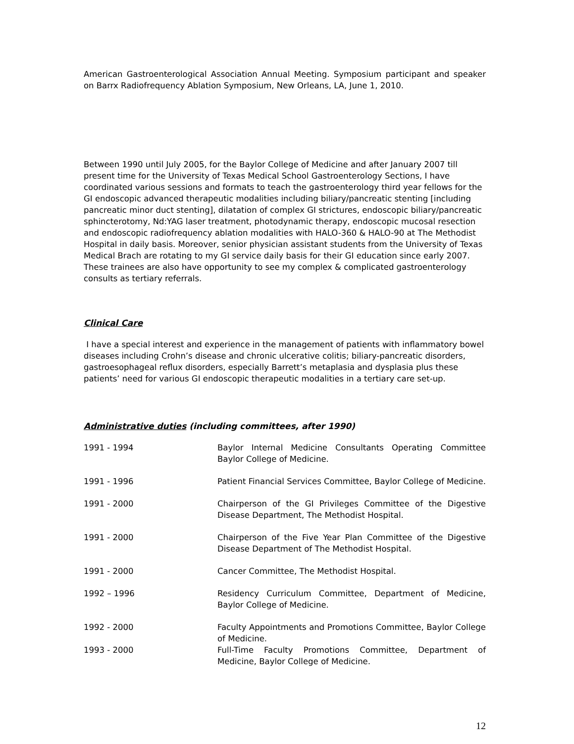American Gastroenterological Association Annual Meeting. Symposium participant and speaker on Barrx Radiofrequency Ablation Symposium, New Orleans, LA, June 1, 2010.
Between 1990 until July 2005, for the Baylor College of Medicine and after January 2007 till present time for the University of Texas Medical School Gastroenterology Sections, I have coordinated various sessions and formats to teach the gastroenterology third year fellows for the GI endoscopic advanced therapeutic modalities including biliary/pancreatic stenting [including pancreatic minor duct stenting], dilatation of complex GI strictures, endoscopic biliary/pancreatic sphincterotomy, Nd:YAG laser treatment, photodynamic therapy, endoscopic mucosal resection and endoscopic radiofrequency ablation modalities with HALO-360 & HALO-90 at The Methodist Hospital in daily basis. Moreover, senior physician assistant students from the University of Texas Medical Brach are rotating to my GI service daily basis for their GI education since early 2007. These trainees are also have opportunity to see my complex & complicated gastroenterology consults as tertiary referrals.
Clinical Care
I have a special interest and experience in the management of patients with inflammatory bowel diseases including Crohn’s disease and chronic ulcerative colitis; biliary-pancreatic disorders, gastroesophageal reflux disorders, especially Barrett’s metaplasia and dysplasia plus these patients’ need for various GI endoscopic therapeutic modalities in a tertiary care set-up.
Administrative duties (including committees, after 1990)
1991 - 1994 Baylor Internal Medicine Consultants Operating Committee Baylor College of Medicine.
1991 - 1996 Patient Financial Services Committee, Baylor College of Medicine.
1991 - 2000 Chairperson of the GI Privileges Committee of the Digestive Disease Department, The Methodist Hospital.
1991 - 2000 Chairperson of the Five Year Plan Committee of the Digestive Disease Department of The Methodist Hospital.
1991 - 2000 Cancer Committee, The Methodist Hospital.
1992 – 1996 Residency Curriculum Committee, Department of Medicine, Baylor College of Medicine.
1992 - 2000 Faculty Appointments and Promotions Committee, Baylor College of Medicine.
1993 - 2000 Full-Time Faculty Promotions Committee, Department of Medicine, Baylor College of Medicine.
12